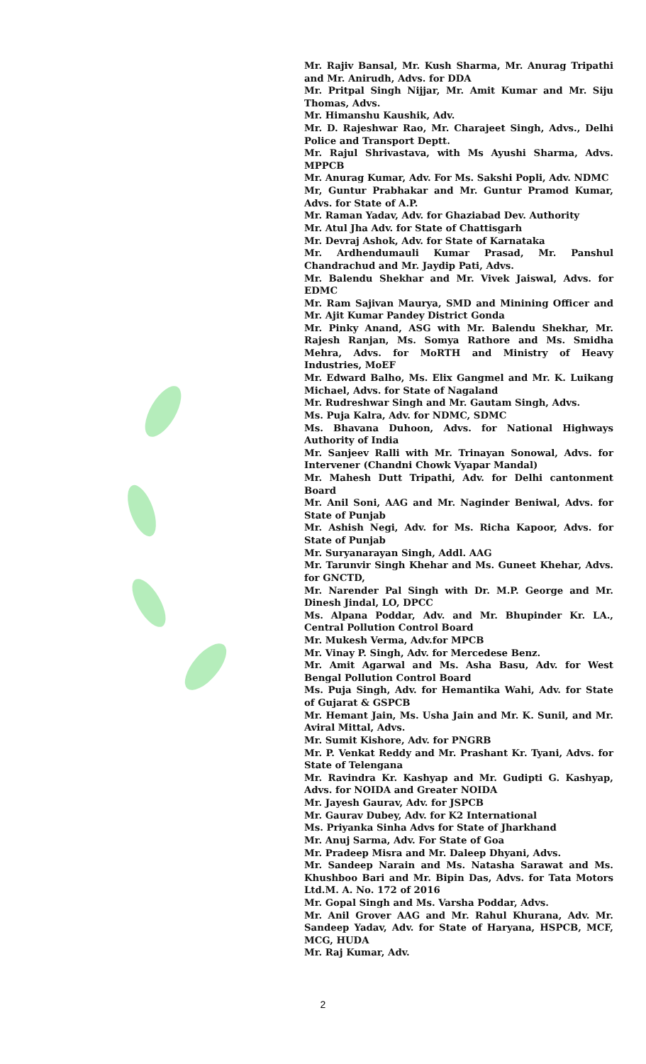Mr. Rajiv Bansal, Mr. Kush Sharma, Mr. Anurag Tripathi and Mr. Anirudh, Advs. for DDA
Mr. Pritpal Singh Nijjar, Mr. Amit Kumar and Mr. Siju Thomas, Advs.
Mr. Himanshu Kaushik, Adv.
Mr. D. Rajeshwar Rao, Mr. Charajeet Singh, Advs., Delhi Police and Transport Deptt.
Mr. Rajul Shrivastava, with Ms Ayushi Sharma, Advs. MPPCB
Mr. Anurag Kumar, Adv. For Ms. Sakshi Popli, Adv. NDMC
Mr, Guntur Prabhakar and Mr. Guntur Pramod Kumar, Advs. for State of A.P.
Mr. Raman Yadav, Adv. for Ghaziabad Dev. Authority
Mr. Atul Jha Adv. for State of Chattisgarh
Mr. Devraj Ashok, Adv. for State of Karnataka
Mr. Ardhendumauli Kumar Prasad, Mr. Panshul Chandrachud and Mr. Jaydip Pati, Advs.
Mr. Balendu Shekhar and Mr. Vivek Jaiswal, Advs. for EDMC
Mr. Ram Sajivan Maurya, SMD and Minining Officer and Mr. Ajit Kumar Pandey District Gonda
Mr. Pinky Anand, ASG with Mr. Balendu Shekhar, Mr. Rajesh Ranjan, Ms. Somya Rathore and Ms. Smidha Mehra, Advs. for MoRTH and Ministry of Heavy Industries, MoEF
Mr. Edward Balho, Ms. Elix Gangmel and Mr. K. Luikang Michael, Advs. for State of Nagaland
Mr. Rudreshwar Singh and Mr. Gautam Singh, Advs.
Ms. Puja Kalra, Adv. for NDMC, SDMC
Ms. Bhavana Duhoon, Advs. for National Highways Authority of India
Mr. Sanjeev Ralli with Mr. Trinayan Sonowal, Advs. for Intervener (Chandni Chowk Vyapar Mandal)
Mr. Mahesh Dutt Tripathi, Adv. for Delhi cantonment Board
Mr. Anil Soni, AAG and Mr. Naginder Beniwal, Advs. for State of Punjab
Mr. Ashish Negi, Adv. for Ms. Richa Kapoor, Advs. for State of Punjab
Mr. Suryanarayan Singh, Addl. AAG
Mr. Tarunvir Singh Khehar and Ms. Guneet Khehar, Advs. for GNCTD,
Mr. Narender Pal Singh with Dr. M.P. George and Mr. Dinesh Jindal, LO, DPCC
Ms. Alpana Poddar, Adv. and Mr. Bhupinder Kr. LA., Central Pollution Control Board
Mr. Mukesh Verma, Adv.for MPCB
Mr. Vinay P. Singh, Adv. for Mercedese Benz.
Mr. Amit Agarwal and Ms. Asha Basu, Adv. for West Bengal Pollution Control Board
Ms. Puja Singh, Adv. for Hemantika Wahi, Adv. for State of Gujarat & GSPCB
Mr. Hemant Jain, Ms. Usha Jain and Mr. K. Sunil, and Mr. Aviral Mittal, Advs.
Mr. Sumit Kishore, Adv. for PNGRB
Mr. P. Venkat Reddy and Mr. Prashant Kr. Tyani, Advs. for State of Telengana
Mr. Ravindra Kr. Kashyap and Mr. Gudipti G. Kashyap, Advs. for NOIDA and Greater NOIDA
Mr. Jayesh Gaurav, Adv. for JSPCB
Mr. Gaurav Dubey, Adv. for K2 International
Ms. Priyanka Sinha Advs for State of Jharkhand
Mr. Anuj Sarma, Adv. For State of Goa
Mr. Pradeep Misra and Mr. Daleep Dhyani, Advs.
Mr. Sandeep Narain and Ms. Natasha Sarawat and Ms. Khushboo Bari and Mr. Bipin Das, Advs. for Tata Motors Ltd.M. A. No. 172 of 2016
Mr. Gopal Singh and Ms. Varsha Poddar, Advs.
Mr. Anil Grover AAG and Mr. Rahul Khurana, Adv. Mr. Sandeep Yadav, Adv. for State of Haryana, HSPCB, MCF, MCG, HUDA
Mr. Raj Kumar, Adv.
2